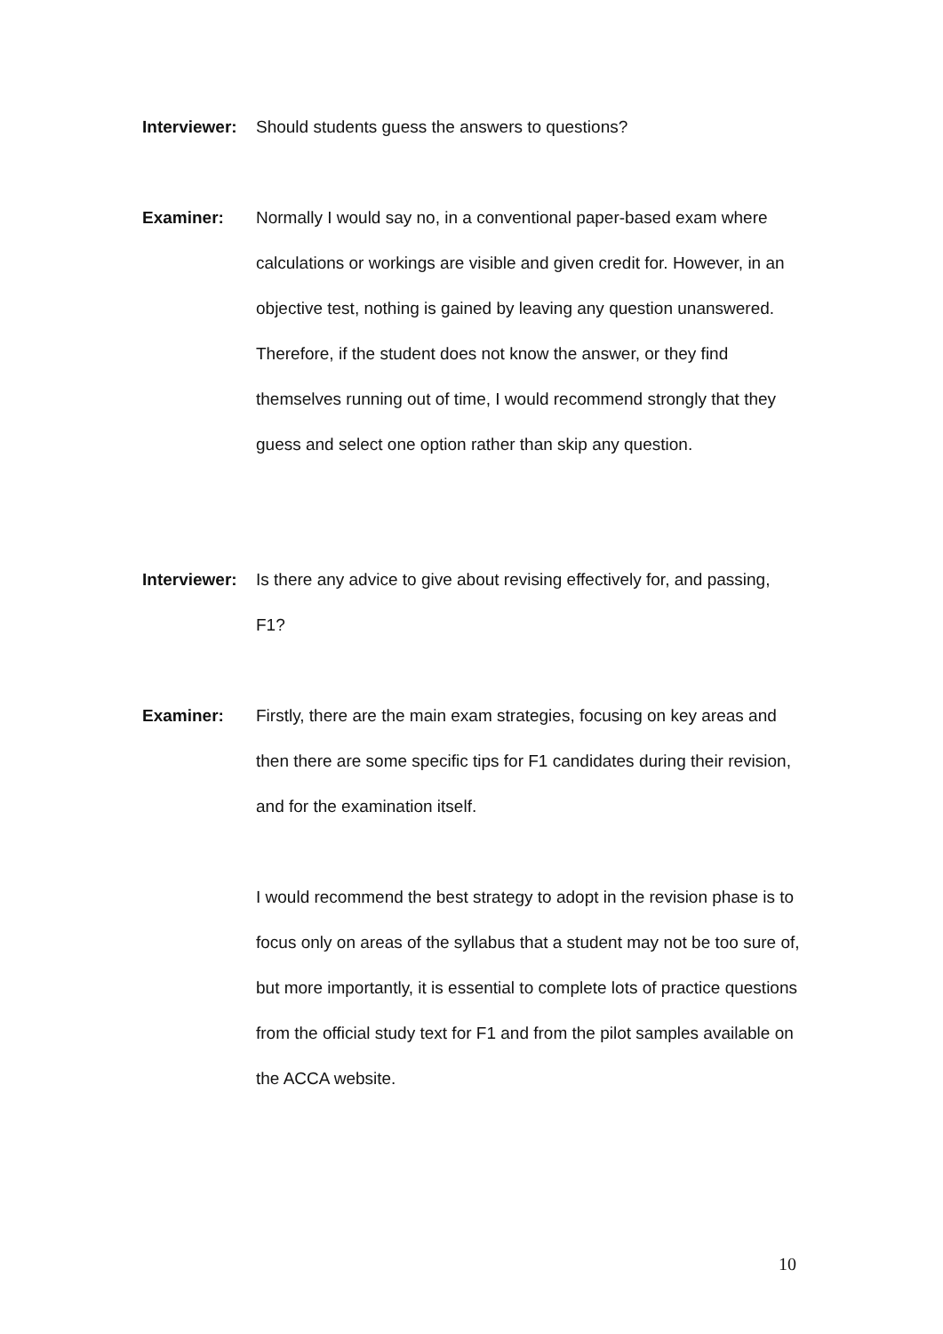Interviewer:
Should students guess the answers to questions?
Examiner: Normally I would say no, in a conventional paper-based exam where calculations or workings are visible and given credit for. However, in an objective test, nothing is gained by leaving any question unanswered. Therefore, if the student does not know the answer, or they find themselves running out of time, I would recommend strongly that they guess and select one option rather than skip any question.
Interviewer:
Is there any advice to give about revising effectively for, and passing, F1?
Examiner: Firstly, there are the main exam strategies, focusing on key areas and then there are some specific tips for F1 candidates during their revision, and for the examination itself.
I would recommend the best strategy to adopt in the revision phase is to focus only on areas of the syllabus that a student may not be too sure of, but more importantly, it is essential to complete lots of practice questions from the official study text for F1 and from the pilot samples available on the ACCA website.
10